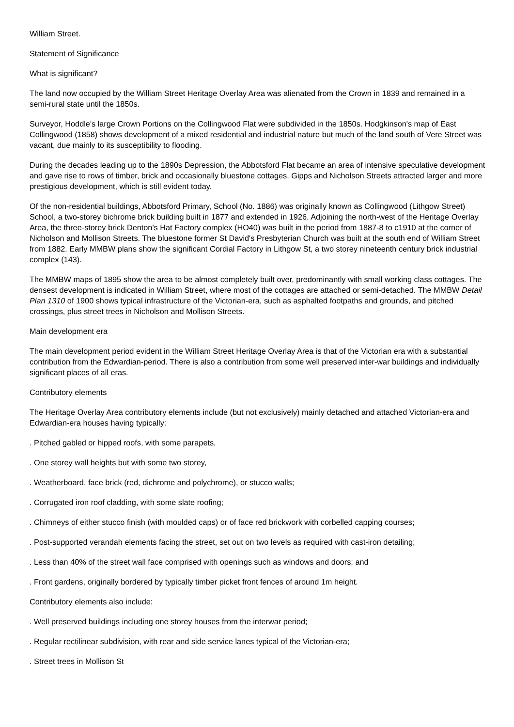William Street.
Statement of Significance
What is significant?
The land now occupied by the William Street Heritage Overlay Area was alienated from the Crown in 1839 and remained in a semi-rural state until the 1850s.
Surveyor, Hoddle's large Crown Portions on the Collingwood Flat were subdivided in the 1850s. Hodgkinson's map of East Collingwood (1858) shows development of a mixed residential and industrial nature but much of the land south of Vere Street was vacant, due mainly to its susceptibility to flooding.
During the decades leading up to the 1890s Depression, the Abbotsford Flat became an area of intensive speculative development and gave rise to rows of timber, brick and occasionally bluestone cottages. Gipps and Nicholson Streets attracted larger and more prestigious development, which is still evident today.
Of the non-residential buildings, Abbotsford Primary, School (No. 1886) was originally known as Collingwood (Lithgow Street) School, a two-storey bichrome brick building built in 1877 and extended in 1926. Adjoining the north-west of the Heritage Overlay Area, the three-storey brick Denton's Hat Factory complex (HO40) was built in the period from 1887-8 to c1910 at the corner of Nicholson and Mollison Streets. The bluestone former St David's Presbyterian Church was built at the south end of William Street from 1882. Early MMBW plans show the significant Cordial Factory in Lithgow St, a two storey nineteenth century brick industrial complex (143).
The MMBW maps of 1895 show the area to be almost completely built over, predominantly with small working class cottages. The densest development is indicated in William Street, where most of the cottages are attached or semi-detached. The MMBW Detail Plan 1310 of 1900 shows typical infrastructure of the Victorian-era, such as asphalted footpaths and grounds, and pitched crossings, plus street trees in Nicholson and Mollison Streets.
Main development era
The main development period evident in the William Street Heritage Overlay Area is that of the Victorian era with a substantial contribution from the Edwardian-period. There is also a contribution from some well preserved inter-war buildings and individually significant places of all eras.
Contributory elements
The Heritage Overlay Area contributory elements include (but not exclusively) mainly detached and attached Victorian-era and Edwardian-era houses having typically:
. Pitched gabled or hipped roofs, with some parapets,
. One storey wall heights but with some two storey,
. Weatherboard, face brick (red, dichrome and polychrome), or stucco walls;
. Corrugated iron roof cladding, with some slate roofing;
. Chimneys of either stucco finish (with moulded caps) or of face red brickwork with corbelled capping courses;
. Post-supported verandah elements facing the street, set out on two levels as required with cast-iron detailing;
. Less than 40% of the street wall face comprised with openings such as windows and doors; and
. Front gardens, originally bordered by typically timber picket front fences of around 1m height.
Contributory elements also include:
. Well preserved buildings including one storey houses from the interwar period;
. Regular rectilinear subdivision, with rear and side service lanes typical of the Victorian-era;
. Street trees in Mollison St